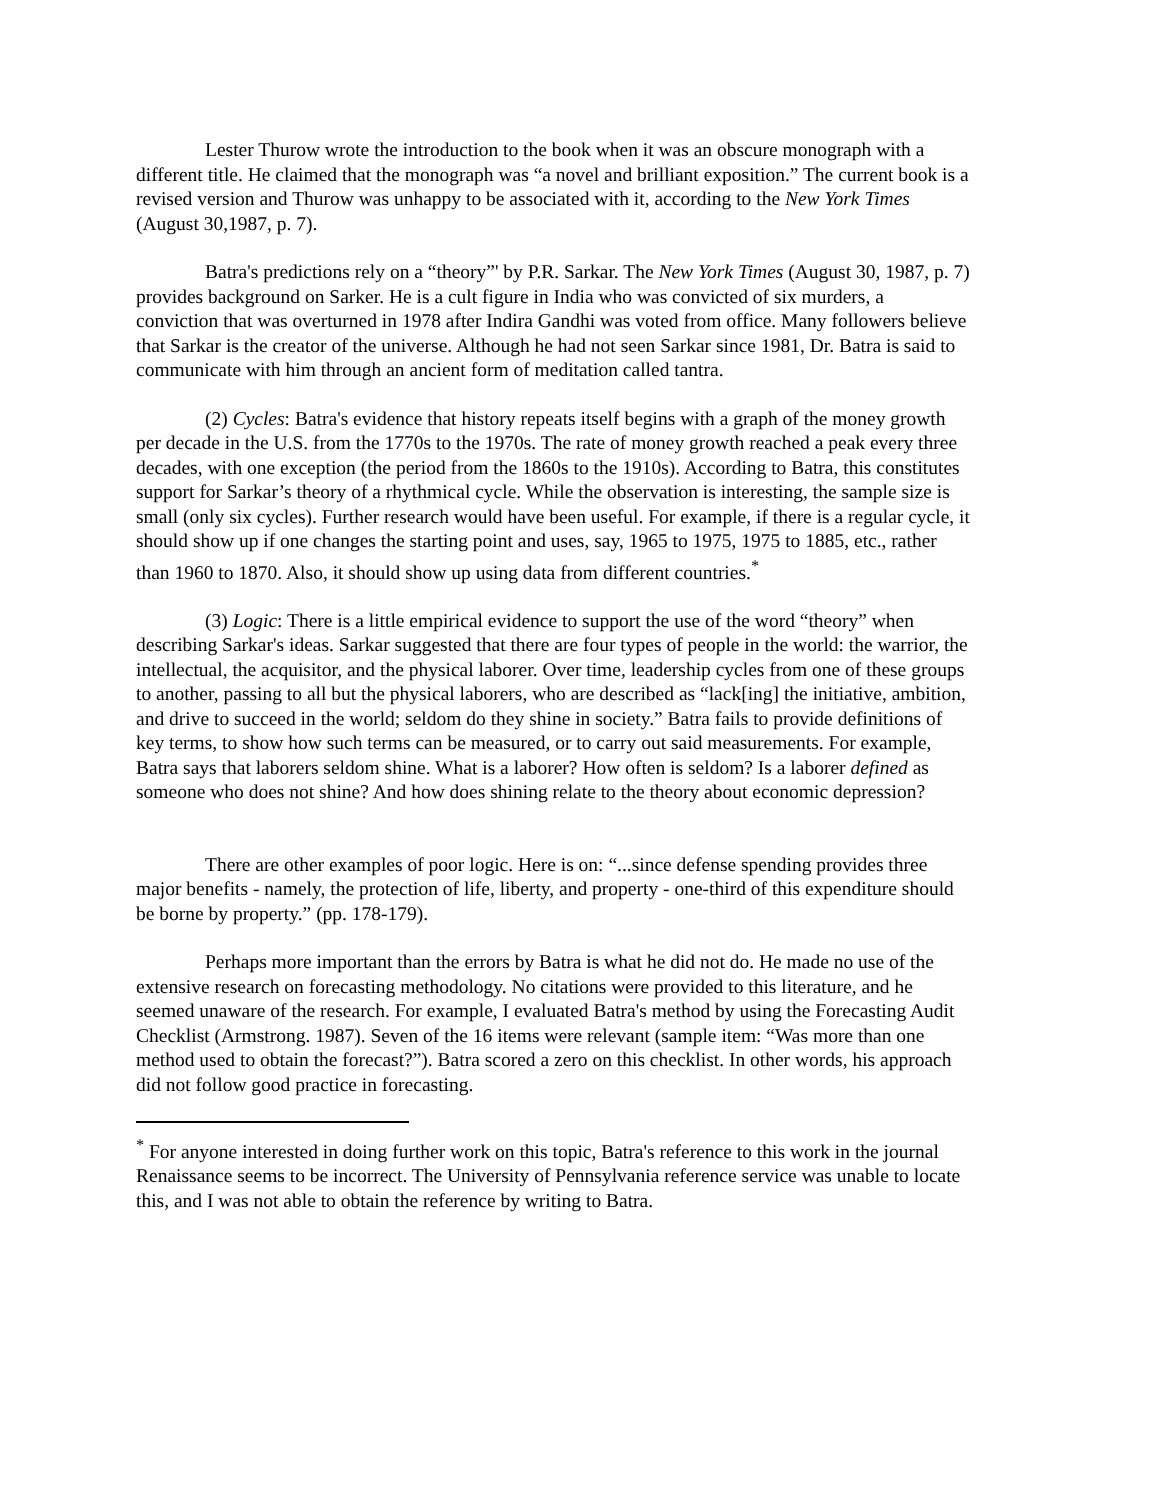Lester Thurow wrote the introduction to the book when it was an obscure monograph with a different title. He claimed that the monograph was “a novel and brilliant exposition.” The current book is a revised version and Thurow was unhappy to be associated with it, according to the New York Times (August 30,1987, p. 7).
Batra's predictions rely on a “theory”' by P.R. Sarkar. The New York Times (August 30, 1987, p. 7) provides background on Sarker. He is a cult figure in India who was convicted of six murders, a conviction that was overturned in 1978 after Indira Gandhi was voted from office. Many followers believe that Sarkar is the creator of the universe. Although he had not seen Sarkar since 1981, Dr. Batra is said to communicate with him through an ancient form of meditation called tantra.
(2) Cycles: Batra's evidence that history repeats itself begins with a graph of the money growth per decade in the U.S. from the 1770s to the 1970s. The rate of money growth reached a peak every three decades, with one exception (the period from the 1860s to the 1910s). According to Batra, this constitutes support for Sarkar’s theory of a rhythmical cycle. While the observation is interesting, the sample size is small (only six cycles). Further research would have been useful. For example, if there is a regular cycle, it should show up if one changes the starting point and uses, say, 1965 to 1975, 1975 to 1885, etc., rather than 1960 to 1870. Also, it should show up using data from different countries.<sup>*</sup>
(3) Logic: There is a little empirical evidence to support the use of the word “theory” when describing Sarkar's ideas. Sarkar suggested that there are four types of people in the world: the warrior, the intellectual, the acquisitor, and the physical laborer. Over time, leadership cycles from one of these groups to another, passing to all but the physical laborers, who are described as “lack[ing] the initiative, ambition, and drive to succeed in the world; seldom do they shine in society.” Batra fails to provide definitions of key terms, to show how such terms can be measured, or to carry out said measurements. For example, Batra says that laborers seldom shine. What is a laborer? How often is seldom? Is a laborer defined as someone who does not shine? And how does shining relate to the theory about economic depression?
There are other examples of poor logic. Here is on: “...since defense spending provides three major benefits - namely, the protection of life, liberty, and property - one-third of this expenditure should be borne by property.” (pp. 178-179).
Perhaps more important than the errors by Batra is what he did not do. He made no use of the extensive research on forecasting methodology. No citations were provided to this literature, and he seemed unaware of the research. For example, I evaluated Batra's method by using the Forecasting Audit Checklist (Armstrong. 1987). Seven of the 16 items were relevant (sample item: “Was more than one method used to obtain the forecast?”). Batra scored a zero on this checklist. In other words, his approach did not follow good practice in forecasting.
<sup>*</sup> For anyone interested in doing further work on this topic, Batra's reference to this work in the journal Renaissance seems to be incorrect. The University of Pennsylvania reference service was unable to locate this, and I was not able to obtain the reference by writing to Batra.